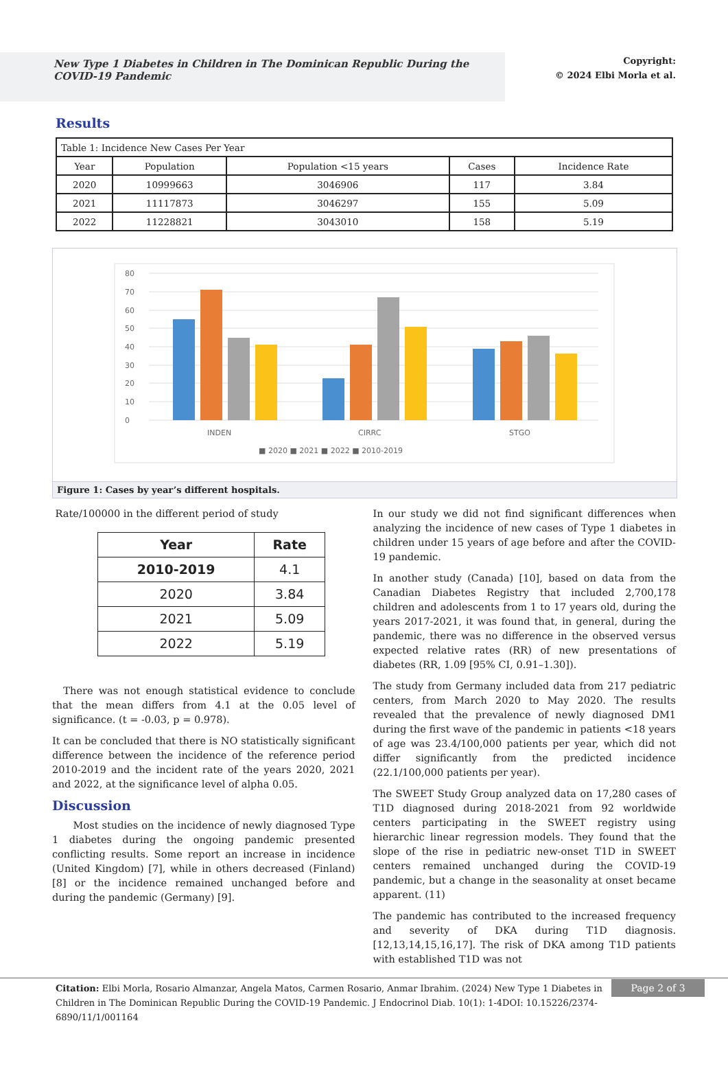New Type 1 Diabetes in Children in The Dominican Republic During the COVID-19 Pandemic
Copyright:
© 2024 Elbi Morla et al.
Results
| Table 1: Incidence New Cases Per Year | | | | |
| Year | Population | Population <15 years | Cases | Incidence Rate |
| 2020 | 10999663 | 3046906 | 117 | 3.84 |
| 2021 | 11117873 | 3046297 | 155 | 5.09 |
| 2022 | 11228821 | 3043010 | 158 | 5.19 |
0
10
20
30
40
50
60
70
80
INDEN
CIRRC
STGO
■ 2020 ■ 2021 ■ 2022 ■ 2010-2019
Figure 1: Cases by year’s different hospitals.
Rate/100000 in the different period of study
| Year | Rate |
| 2010-2019 | 4.1 |
| 2020 | 3.84 |
| 2021 | 5.09 |
| 2022 | 5.19 |
There was not enough statistical evidence to conclude that the mean differs from 4.1 at the 0.05 level of significance. (t = -0.03, p = 0.978).
It can be concluded that there is NO statistically significant difference between the incidence of the reference period 2010-2019 and the incident rate of the years 2020, 2021 and 2022, at the significance level of alpha 0.05.
Discussion
Most studies on the incidence of newly diagnosed Type 1 diabetes during the ongoing pandemic presented conflicting results. Some report an increase in incidence (United Kingdom) [7], while in others decreased (Finland) [8] or the incidence remained unchanged before and during the pandemic (Germany) [9].
In our study we did not find significant differences when analyzing the incidence of new cases of Type 1 diabetes in children under 15 years of age before and after the COVID-19 pandemic.
In another study (Canada) [10], based on data from the Canadian Diabetes Registry that included 2,700,178 children and adolescents from 1 to 17 years old, during the years 2017-2021, it was found that, in general, during the pandemic, there was no difference in the observed versus expected relative rates (RR) of new presentations of diabetes (RR, 1.09 [95% CI, 0.91–1.30]).
The study from Germany included data from 217 pediatric centers, from March 2020 to May 2020. The results revealed that the prevalence of newly diagnosed DM1 during the first wave of the pandemic in patients <18 years of age was 23.4/100,000 patients per year, which did not differ significantly from the predicted incidence (22.1/100,000 patients per year).
The SWEET Study Group analyzed data on 17,280 cases of T1D diagnosed during 2018-2021 from 92 worldwide centers participating in the SWEET registry using hierarchic linear regression models. They found that the slope of the rise in pediatric new-onset T1D in SWEET centers remained unchanged during the COVID-19 pandemic, but a change in the seasonality at onset became apparent. (11)
The pandemic has contributed to the increased frequency and severity of DKA during T1D diagnosis. [12,13,14,15,16,17]. The risk of DKA among T1D patients with established T1D was not
Citation: Elbi Morla, Rosario Almanzar, Angela Matos, Carmen Rosario, Anmar Ibrahim. (2024) New Type 1 Diabetes in Children in The Dominican Republic During the COVID-19 Pandemic. J Endocrinol Diab. 10(1): 1-4DOI: 10.15226/2374-6890/11/1/001164
Page 2 of 3